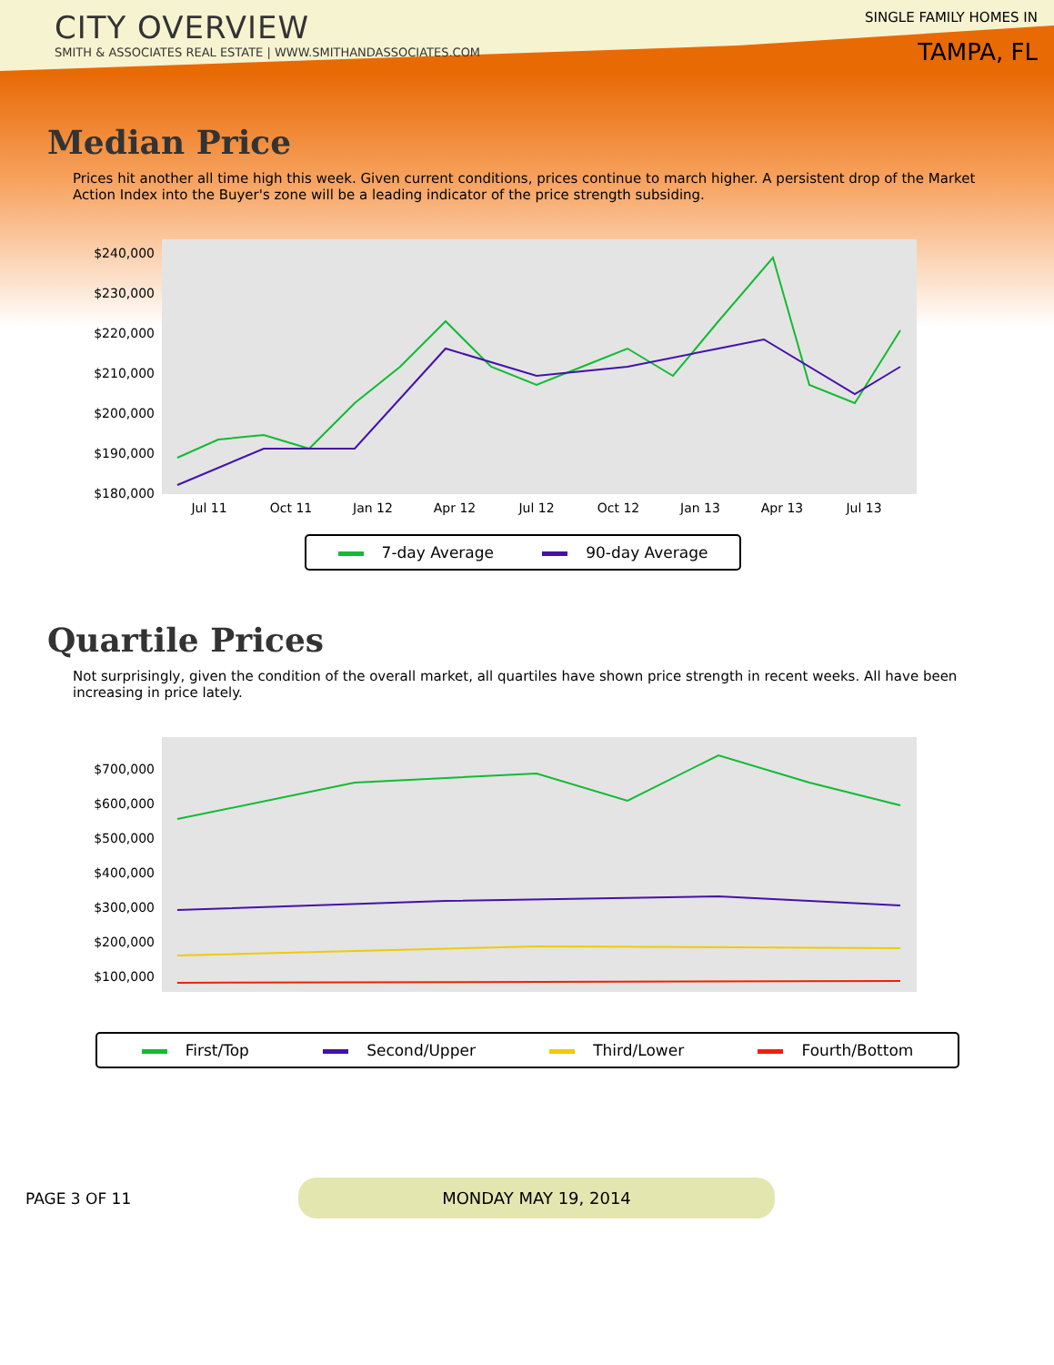CITY OVERVIEW
SMITH & ASSOCIATES REAL ESTATE | WWW.SMITHANDASSOCIATES.COM
SINGLE FAMILY HOMES IN
TAMPA, FL
Median Price
Prices hit another all time high this week. Given current conditions, prices continue to march higher. A persistent drop of the Market Action Index into the Buyer's zone will be a leading indicator of the price strength subsiding.
$240,000
$230,000
$220,000
$210,000
$200,000
$190,000
$180,000
Jul 11
Oct 11
Jan 12
Apr 12
Jul 12
Oct 12
Jan 13
Apr 13
Jul 13
7-day Average 90-day Average
Quartile Prices
Not surprisingly, given the condition of the overall market, all quartiles have shown price strength in recent weeks. All have been increasing in price lately.
$700,000
$600,000
$500,000
$400,000
$300,000
$200,000
$100,000
First/Top Second/Upper Third/Lower Fourth/Bottom
PAGE 3 OF 11
MONDAY MAY 19, 2014